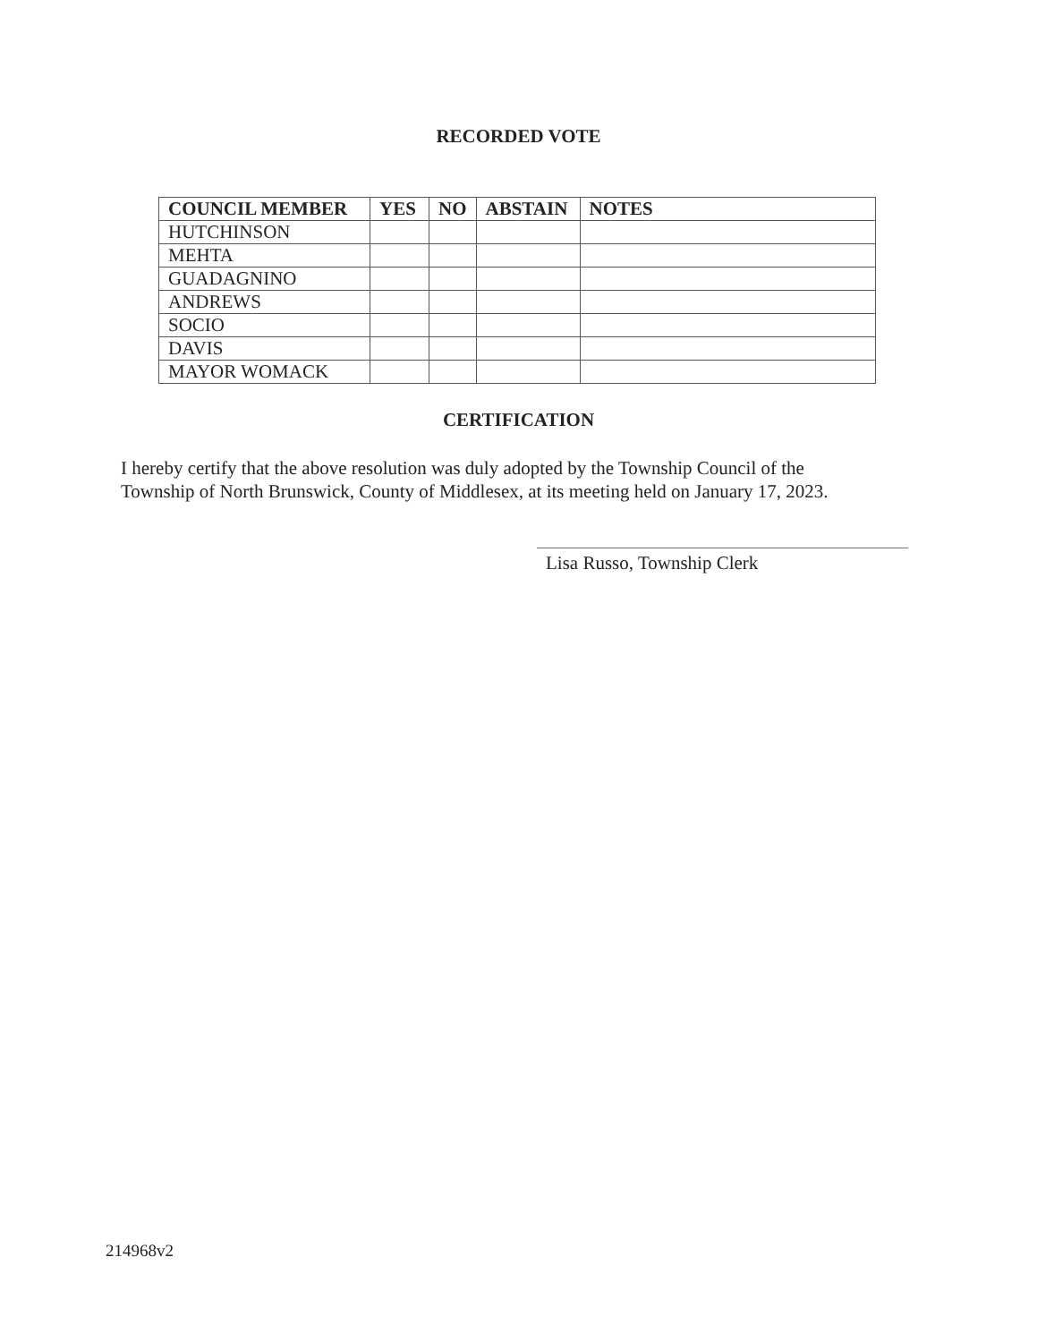RECORDED VOTE
| COUNCIL MEMBER | YES | NO | ABSTAIN | NOTES |
| --- | --- | --- | --- | --- |
| HUTCHINSON | | | | |
| MEHTA | | | | |
| GUADAGNINO | | | | |
| ANDREWS | | | | |
| SOCIO | | | | |
| DAVIS | | | | |
| MAYOR WOMACK | | | | |
CERTIFICATION
I hereby certify that the above resolution was duly adopted by the Township Council of the Township of North Brunswick, County of Middlesex, at its meeting held on January 17, 2023.
Lisa Russo, Township Clerk
214968v2